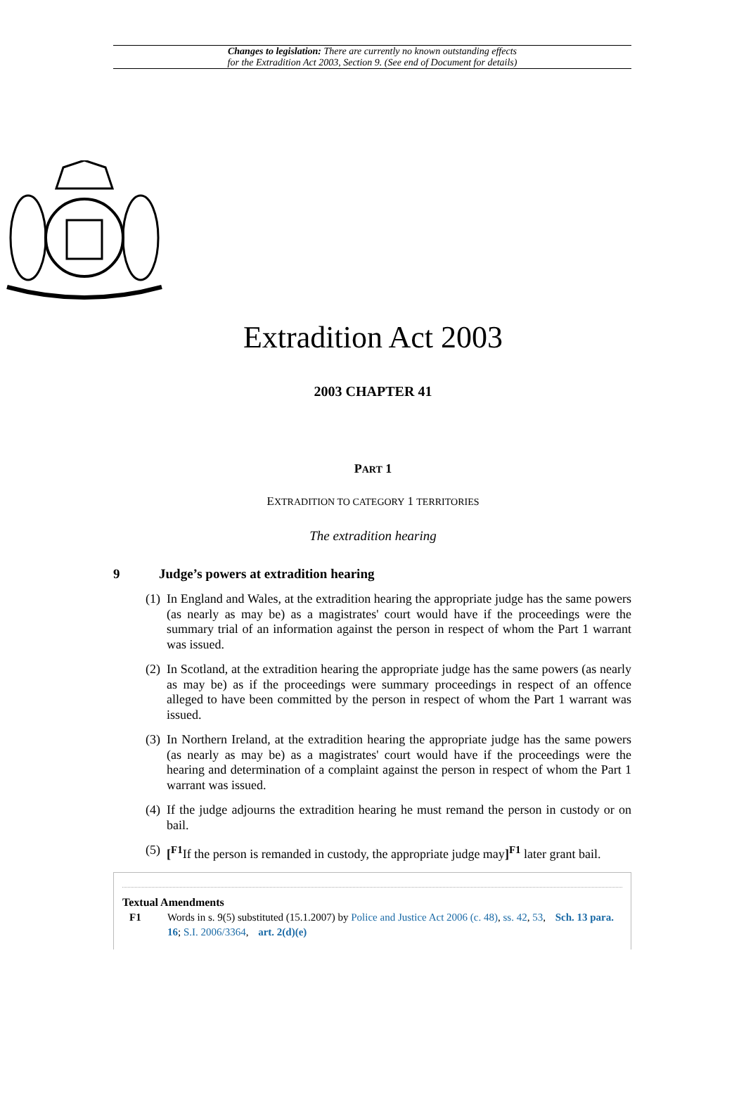Changes to legislation: There are currently no known outstanding effects
for the Extradition Act 2003, Section 9. (See end of Document for details)
Extradition Act 2003
2003 CHAPTER 41
PART 1
EXTRADITION TO CATEGORY 1 TERRITORIES
The extradition hearing
9 Judge’s powers at extradition hearing
(1) In England and Wales, at the extradition hearing the appropriate judge has the same powers (as nearly as may be) as a magistrates' court would have if the proceedings were the summary trial of an information against the person in respect of whom the Part 1 warrant was issued.
(2) In Scotland, at the extradition hearing the appropriate judge has the same powers (as nearly as may be) as if the proceedings were summary proceedings in respect of an offence alleged to have been committed by the person in respect of whom the Part 1 warrant was issued.
(3) In Northern Ireland, at the extradition hearing the appropriate judge has the same powers (as nearly as may be) as a magistrates' court would have if the proceedings were the hearing and determination of a complaint against the person in respect of whom the Part 1 warrant was issued.
(4) If the judge adjourns the extradition hearing he must remand the person in custody or on bail.
(5) [<sup>F1</sup>If the person is remanded in custody, the appropriate judge may]<sup>F1</sup> later grant bail.
Textual Amendments
F1 Words in s. 9(5) substituted (15.1.2007) by Police and Justice Act 2006 (c. 48), ss. 42, 53, Sch. 13 para. 16; S.I. 2006/3364, art. 2(d)(e)